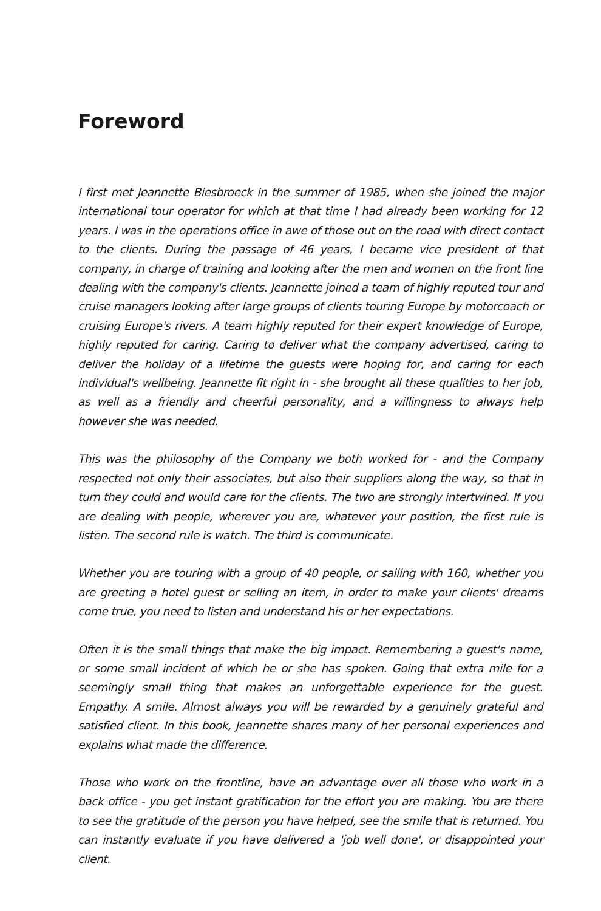Foreword
I first met Jeannette Biesbroeck in the summer of 1985, when she joined the major international tour operator for which at that time I had already been working for 12 years. I was in the operations office in awe of those out on the road with direct contact to the clients. During the passage of 46 years, I became vice president of that company, in charge of training and looking after the men and women on the front line dealing with the company's clients. Jeannette joined a team of highly reputed tour and cruise managers looking after large groups of clients touring Europe by motorcoach or cruising Europe's rivers. A team highly reputed for their expert knowledge of Europe, highly reputed for caring. Caring to deliver what the company advertised, caring to deliver the holiday of a lifetime the guests were hoping for, and caring for each individual's wellbeing. Jeannette fit right in - she brought all these qualities to her job, as well as a friendly and cheerful personality, and a willingness to always help however she was needed.
This was the philosophy of the Company we both worked for - and the Company respected not only their associates, but also their suppliers along the way, so that in turn they could and would care for the clients. The two are strongly intertwined. If you are dealing with people, wherever you are, whatever your position, the first rule is listen. The second rule is watch. The third is communicate.
Whether you are touring with a group of 40 people, or sailing with 160, whether you are greeting a hotel guest or selling an item, in order to make your clients' dreams come true, you need to listen and understand his or her expectations.
Often it is the small things that make the big impact. Remembering a guest's name, or some small incident of which he or she has spoken. Going that extra mile for a seemingly small thing that makes an unforgettable experience for the guest. Empathy. A smile. Almost always you will be rewarded by a genuinely grateful and satisfied client. In this book, Jeannette shares many of her personal experiences and explains what made the difference.
Those who work on the frontline, have an advantage over all those who work in a back office - you get instant gratification for the effort you are making. You are there to see the gratitude of the person you have helped, see the smile that is returned. You can instantly evaluate if you have delivered a 'job well done', or disappointed your client.